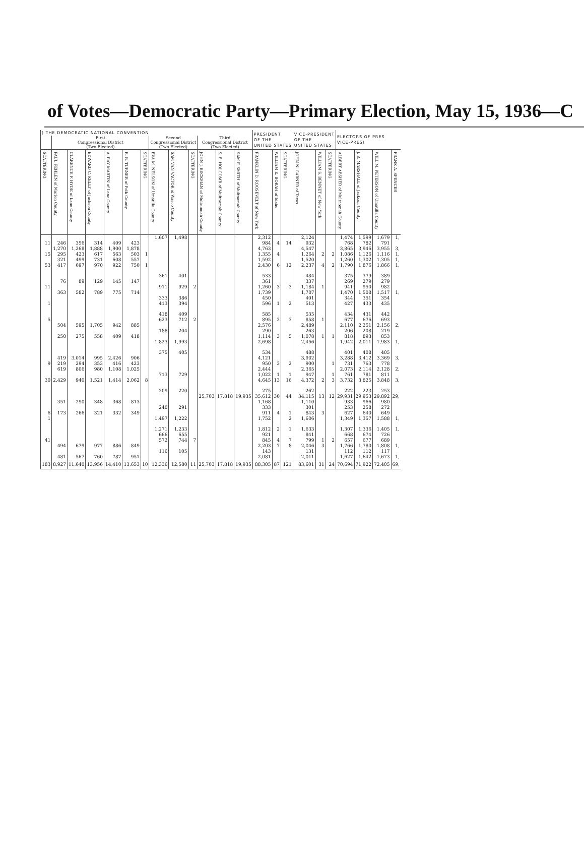of Votes—Democratic Party—Primary Election, May 15, 1936—C
| ) THE DEMOCRATIC NATIONAL CONVENTION | | | | | | | | | | | | | PRESIDENT OF THE UNITED STATES | | | VICE-PRESIDENT OF THE UNITED STATES | | | ELECTORS OF PRES VICE-PRESI | | | |
| --- | --- | --- | --- | --- | --- | --- | --- | --- | --- | --- | --- | --- | --- | --- | --- | --- | --- | --- | --- | --- | --- | --- |
| | First Congressional District (Two Elected) | | | | | | Second Congressional District (Two Elected) | | | Third Congressional District (Two Elected) | | | | | | | | | | | | |
| SCATTERING | PAUL FEHLEN of Marion County | CLARENCE F. HYDE of Lane County | EDWARD C. KELLY of Jackson County | A. RAY MARTIN of Lane County | R. R. TURNER of Polk County | SCATTERING | EVA M. NELSON of Umatilla County | SAM VAN VACTOR of Wasco County | SCATTERING | JOHN J. BECKMAN of Multnomah County | S. E. HOLCOMB of Multnomah County | SAM F. SMITH of Multnomah County | FRANKLIN D. ROOSEVELT of New York | WILLIAM E. BORAH of Idaho | SCATTERING | JOHN N. GARNER of Texas | WILLIAM S. BENNET of New York | SCATTERING | ALBERT ABSHER of Multnomah County | J. R. MARSHALL of Jackson County | WILL M. PETERSON of Umatilla County | FRANK A. SPENCER |
| | | | | | | | 1,607 | 1,498 | | | | | 2,312 | | | 2,124 | | | 1,474 | 1,599 | 1,679 | 1, |
| 11 | 246 | 356 | 314 | 409 | 423 | | | | | | | | 984 | 4 | 14 | 932 | | | 768 | 782 | 791 | |
| | 1,270 | 1,268 | 1,888 | 1,900 | 1,878 | | | | | | | | 4,763 | | | 4,547 | | | 3,865 | 3,946 | 3,955 | 3, |
| 15 | 295 | 423 | 617 | 563 | 503 | 1 | | | | | | | 1,355 | 4 | | 1,264 | 2 | 2 | 1,086 | 1,126 | 1,116 | 1, |
| | 321 | 499 | 731 | 608 | 557 | | | | | | | | 1,592 | | | 1,520 | | | 1,260 | 1,302 | 1,305 | 1, |
| 53 | 417 | 697 | 970 | 922 | 750 | 1 | | | | | | | 2,430 | 6 | 12 | 2,237 | 4 | 2 | 1,790 | 1,876 | 1,866 | 1, |
| | | | | | | | 361 | 401 | | | | | 533 | | | 484 | | | 375 | 379 | 389 | |
| | 76 | 89 | 129 | 145 | 147 | | | | | | | | 361 | | | 337 | | | 269 | 279 | 279 | |
| 11 | | | | | | | 911 | 929 | 2 | | | | 1,260 | 3 | 3 | 1,184 | 1 | | 941 | 950 | 982 | |
| | 363 | 582 | 789 | 775 | 714 | | | | | | | | 1,739 | | | 1,707 | | | 1,470 | 1,508 | 1,517 | 1, |
| | | | | | | | 333 | 386 | | | | | 450 | | | 401 | | | 344 | 351 | 354 | |
| 1 | | | | | | | 413 | 394 | | | | | 596 | 1 | 2 | 513 | | | 427 | 433 | 435 | |
| | | | | | | | 418 | 409 | | | | | 585 | | | 535 | | | 434 | 431 | 442 | |
| 5 | | | | | | | 623 | 712 | 2 | | | | 895 | 2 | 3 | 858 | 1 | | 677 | 676 | 693 | |
| | 504 | 595 | 1,705 | 942 | 885 | | | | | | | | 2,576 | | | 2,489 | | | 2,110 | 2,251 | 2,156 | 2, |
| | | | | | | | 188 | 204 | | | | | 290 | | | 263 | | | 206 | 208 | 219 | |
| | 250 | 275 | 558 | 409 | 418 | | | | | | | | 1,114 | 3 | 5 | 1,078 | 1 | 1 | 818 | 893 | 853 | |
| | | | | | | | 1,823 | 1,993 | | | | | 2,698 | | | 2,456 | | | 1,942 | 2,011 | 1,983 | 1, |
| | | | | | | | 375 | 405 | | | | | 534 | | | 488 | | | 401 | 408 | 405 | |
| | 419 | 3,014 | 995 | 2,426 | 906 | | | | | | | | 4,121 | | | 3,902 | | | 3,288 | 3,412 | 3,369 | 3, |
| 9 | 219 | 294 | 353 | 416 | 423 | | | | | | | | 950 | 3 | 2 | 900 | | 1 | 731 | 763 | 778 | |
| | 619 | 806 | 980 | 1,108 | 1,025 | | | | | | | | 2,444 | | | 2,365 | | | 2,073 | 2,114 | 2,128 | 2, |
| | | | | | | | 713 | 729 | | | | | 1,022 | 1 | 1 | 947 | | 1 | 761 | 781 | 811 | |
| 30 | 2,429 | 940 | 1,521 | 1,414 | 2,062 | 8 | | | | | | | 4,645 | 13 | 16 | 4,372 | 2 | 3 | 3,732 | 3,825 | 3,848 | 3, |
| | | | | | | | 209 | 220 | | | | | 275 | | | 262 | | | 222 | 223 | 253 | |
| | | | | | | | | | | 25,703 | 17,818 | 19,935 | 35,612 | 30 | 44 | 34,115 | 13 | 12 | 29,931 | 29,953 | 29,892 | 29, |
| | 351 | 290 | 348 | 368 | 813 | | | | | | | | 1,168 | | | 1,110 | | | 933 | 966 | 980 | |
| | | | | | | | 240 | 291 | | | | | 333 | | | 301 | | | 253 | 258 | 272 | |
| 6 | 173 | 266 | 321 | 332 | 349 | | | | | | | | 911 | 4 | 1 | 843 | 3 | | 627 | 640 | 649 | |
| 1 | | | | | | | 1,497 | 1,222 | | | | | 1,752 | | 2 | 1,606 | | | 1,349 | 1,357 | 1,588 | 1, |
| | | | | | | | 1,271 | 1,233 | | | | | 1,812 | 2 | 1 | 1,633 | | | 1,307 | 1,336 | 1,405 | 1, |
| | | | | | | | 666 | 655 | | | | | 921 | | | 841 | | | 668 | 674 | 726 | |
| 41 | | | | | | | 572 | 744 | 7 | | | | 845 | 4 | 7 | 799 | 1 | 2 | 657 | 677 | 689 | |
| | 494 | 679 | 977 | 886 | 849 | | | | | | | | 2,203 | 7 | 8 | 2,046 | 3 | | 1,766 | 1,780 | 1,808 | 1, |
| | | | | | | | 116 | 105 | | | | | 143 | | | 131 | | | 112 | 112 | 117 | |
| | 481 | 567 | 760 | 787 | 951 | | | | | | | | 2,081 | | | 2,011 | | | 1,627 | 1,642 | 1,673 | 1, |
| 183 | 8,927 | 11,640 | 13,956 | 14,410 | 13,653 | 10 | 12,336 | 12,580 | 11 | 25,703 | 17,818 | 19,935 | 88,305 | 87 | 121 | 83,601 | 31 | 24 | 70,694 | 71,922 | 72,405 | 69, |